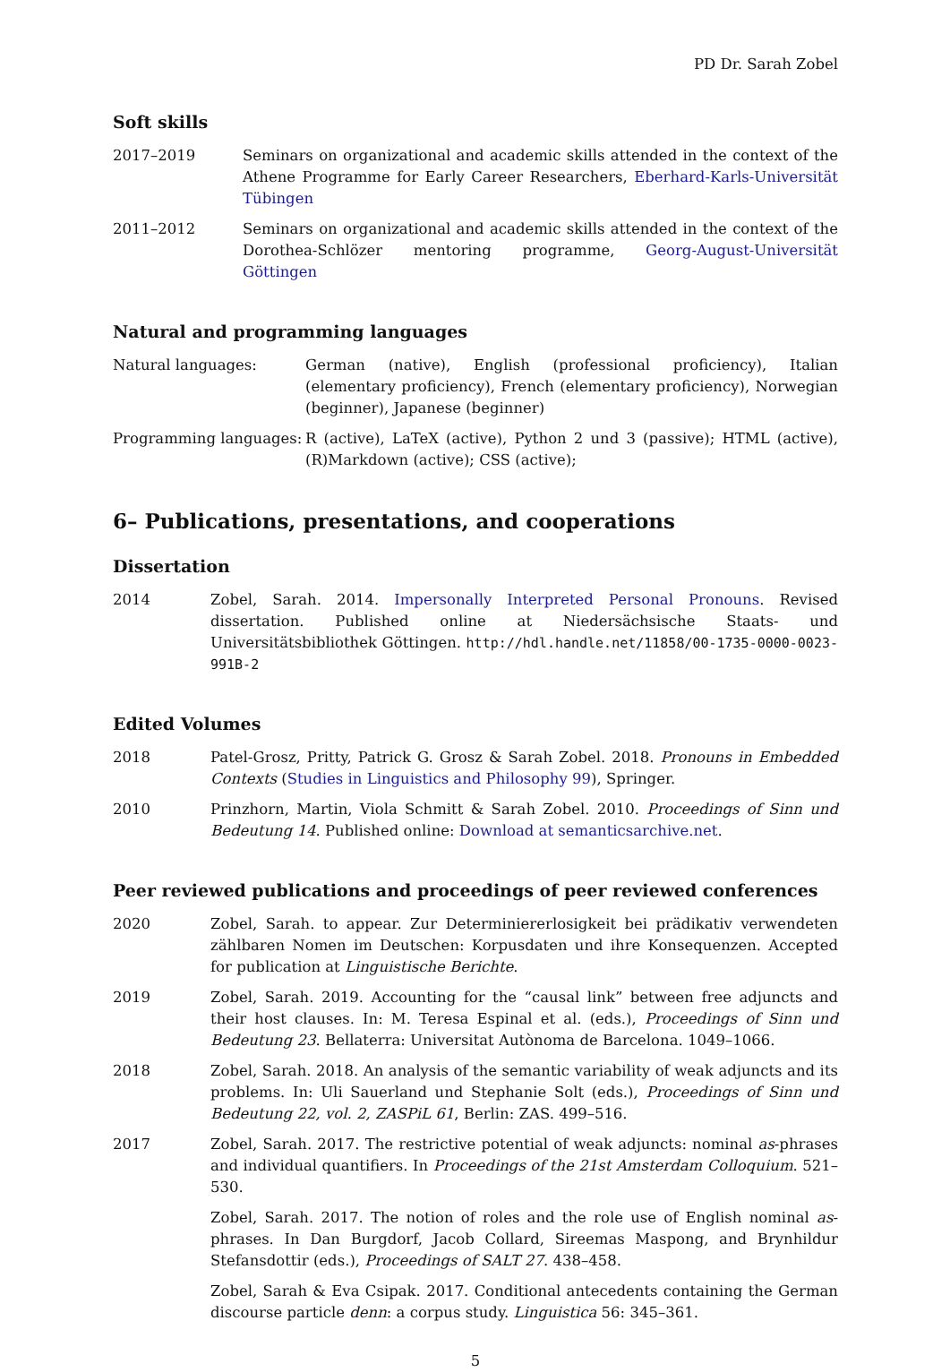PD Dr. Sarah Zobel
Soft skills
2017–2019 Seminars on organizational and academic skills attended in the context of the Athene Programme for Early Career Researchers, Eberhard-Karls-Universität Tübingen
2011–2012 Seminars on organizational and academic skills attended in the context of the Dorothea-Schlözer mentoring programme, Georg-August-Universität Göttingen
Natural and programming languages
Natural languages: German (native), English (professional proficiency), Italian (elementary proficiency), French (elementary proficiency), Norwegian (beginner), Japanese (beginner)
Programming languages: R (active), LaTeX (active), Python 2 und 3 (passive); HTML (active), (R)Markdown (active); CSS (active);
6– Publications, presentations, and cooperations
Dissertation
2014 Zobel, Sarah. 2014. Impersonally Interpreted Personal Pronouns. Revised dissertation. Published online at Niedersächsische Staats- und Universitätsbibliothek Göttingen. http://hdl.handle.net/11858/00-1735-0000-0023-991B-2
Edited Volumes
2018 Patel-Grosz, Pritty, Patrick G. Grosz & Sarah Zobel. 2018. Pronouns in Embedded Contexts (Studies in Linguistics and Philosophy 99), Springer.
2010 Prinzhorn, Martin, Viola Schmitt & Sarah Zobel. 2010. Proceedings of Sinn und Bedeutung 14. Published online: Download at semanticsarchive.net.
Peer reviewed publications and proceedings of peer reviewed conferences
2020 Zobel, Sarah. to appear. Zur Determinierer­losigkeit bei prädikativ verwendeten zählbaren Nomen im Deutschen: Korpusdaten und ihre Konsequenzen. Accepted for publication at Linguistische Berichte.
2019 Zobel, Sarah. 2019. Accounting for the “causal link” between free adjuncts and their host clauses. In: M. Teresa Espinal et al. (eds.), Proceedings of Sinn und Bedeutung 23. Bellaterra: Universitat Autònoma de Barcelona. 1049–1066.
2018 Zobel, Sarah. 2018. An analysis of the semantic variability of weak adjuncts and its problems. In: Uli Sauerland und Stephanie Solt (eds.), Proceedings of Sinn und Bedeutung 22, vol. 2, ZASPiL 61, Berlin: ZAS. 499–516.
2017 Zobel, Sarah. 2017. The restrictive potential of weak adjuncts: nominal as-phrases and individual quantifiers. In Proceedings of the 21st Amsterdam Colloquium. 521–530.
Zobel, Sarah. 2017. The notion of roles and the role use of English nominal as-phrases. In Dan Burgdorf, Jacob Collard, Sireemas Maspong, and Brynhildur Stefansdottir (eds.), Proceedings of SALT 27. 438–458.
Zobel, Sarah & Eva Csipak. 2017. Conditional antecedents containing the German discourse particle denn: a corpus study. Linguistica 56: 345–361.
5